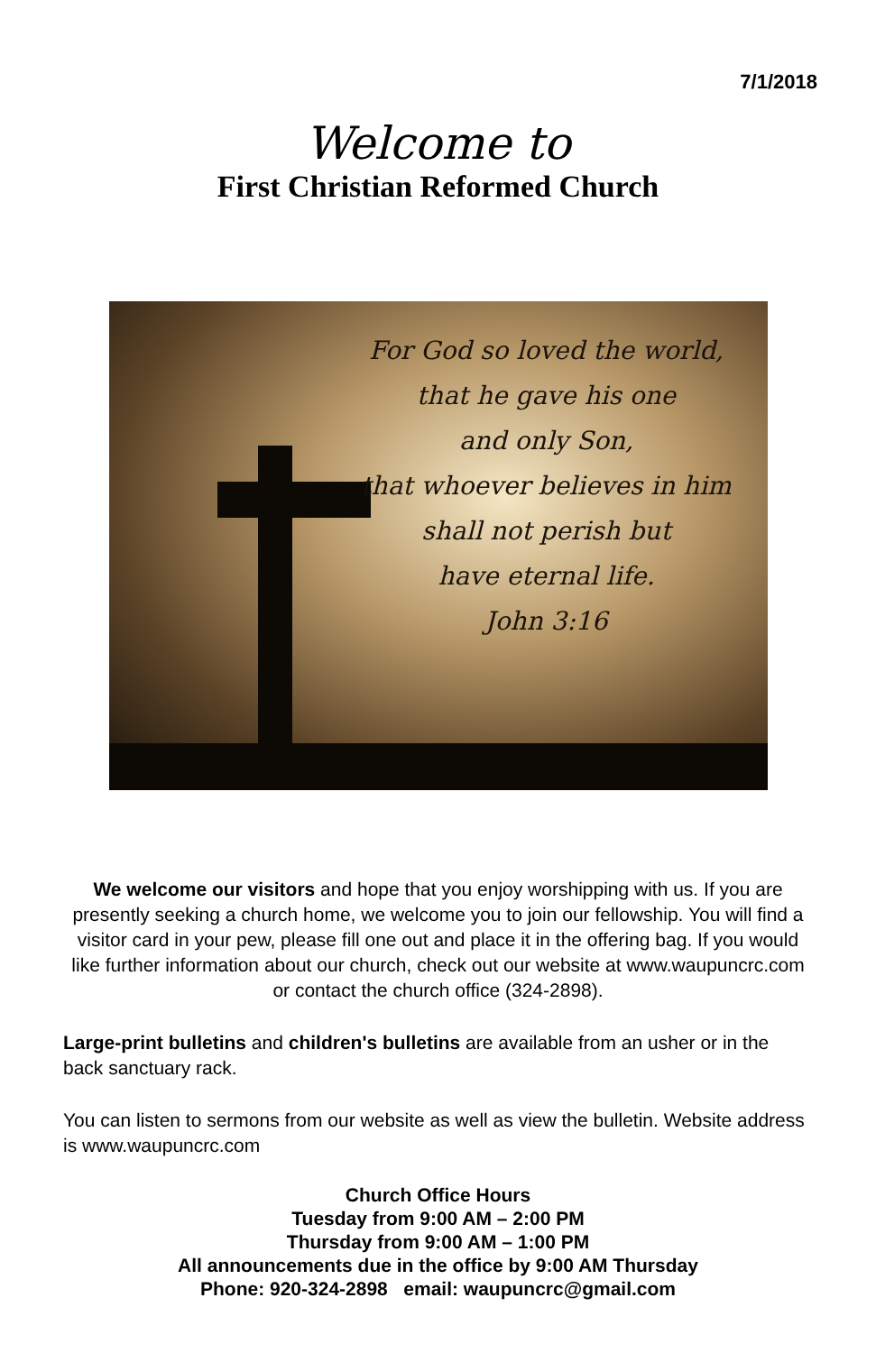7/1/2018
Welcome to
First Christian Reformed Church
For God so loved the world,
that he gave his one
and only Son,
that whoever believes in him
shall not perish but
have eternal life.
John 3:16
We welcome our visitors and hope that you enjoy worshipping with us. If you are presently seeking a church home, we welcome you to join our fellowship. You will find a visitor card in your pew, please fill one out and place it in the offering bag. If you would like further information about our church, check out our website at www.waupuncrc.com or contact the church office (324-2898).
Large-print bulletins and children's bulletins are available from an usher or in the back sanctuary rack.
You can listen to sermons from our website as well as view the bulletin. Website address is www.waupuncrc.com
Church Office Hours
Tuesday from 9:00 AM – 2:00 PM
Thursday from 9:00 AM – 1:00 PM
All announcements due in the office by 9:00 AM Thursday
Phone: 920-324-2898 email: waupuncrc@gmail.com